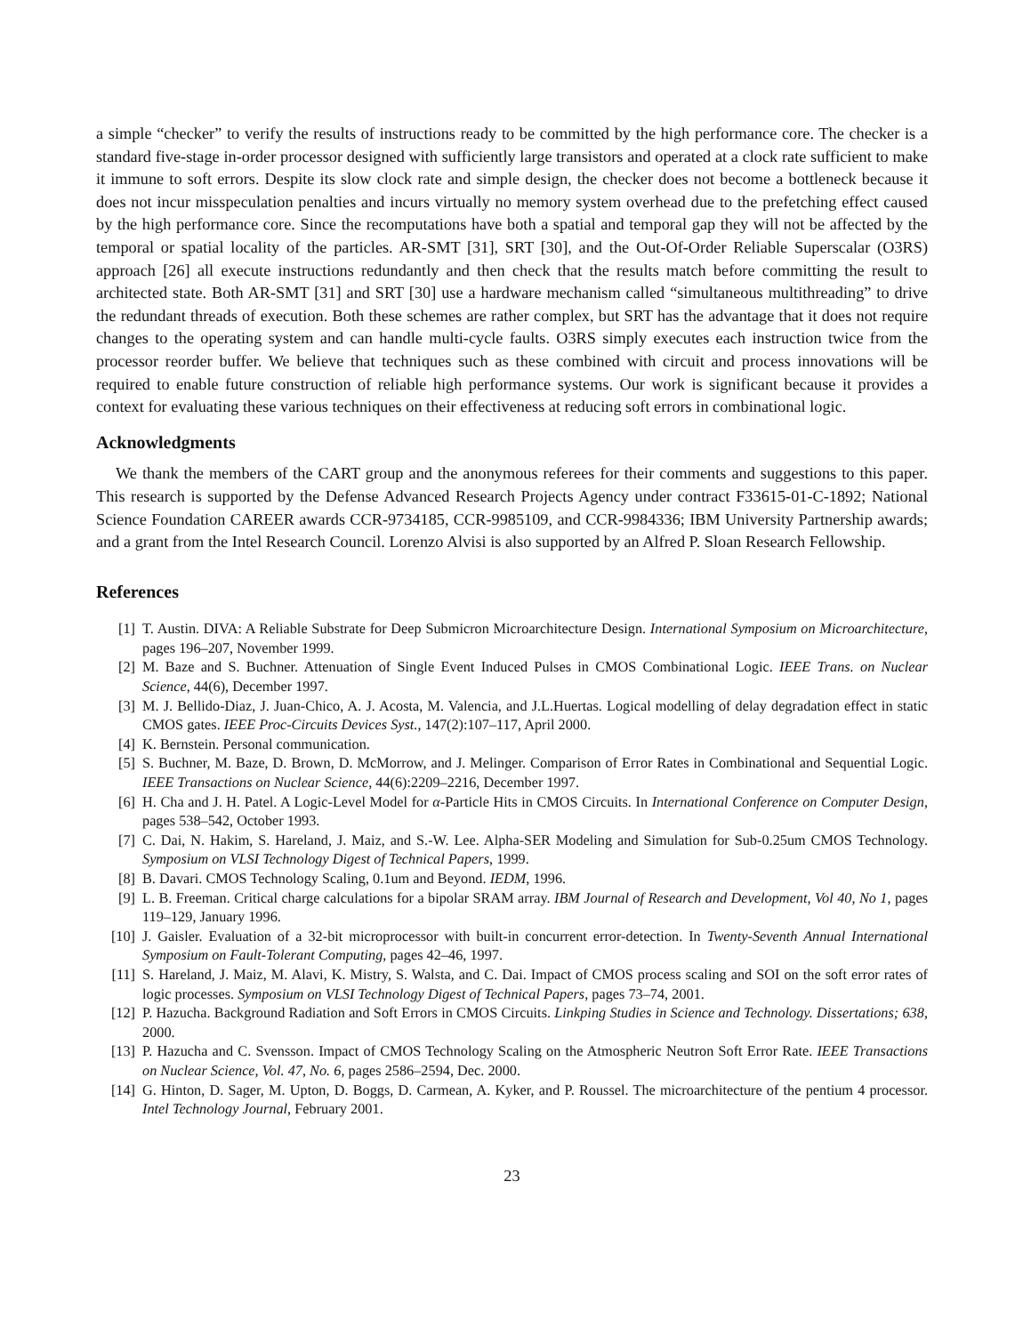a simple “checker” to verify the results of instructions ready to be committed by the high performance core. The checker is a standard five-stage in-order processor designed with sufficiently large transistors and operated at a clock rate sufficient to make it immune to soft errors. Despite its slow clock rate and simple design, the checker does not become a bottleneck because it does not incur misspeculation penalties and incurs virtually no memory system overhead due to the prefetching effect caused by the high performance core. Since the recomputations have both a spatial and temporal gap they will not be affected by the temporal or spatial locality of the particles. AR-SMT [31], SRT [30], and the Out-Of-Order Reliable Superscalar (O3RS) approach [26] all execute instructions redundantly and then check that the results match before committing the result to architected state. Both AR-SMT [31] and SRT [30] use a hardware mechanism called “simultaneous multithreading” to drive the redundant threads of execution. Both these schemes are rather complex, but SRT has the advantage that it does not require changes to the operating system and can handle multi-cycle faults. O3RS simply executes each instruction twice from the processor reorder buffer. We believe that techniques such as these combined with circuit and process innovations will be required to enable future construction of reliable high performance systems. Our work is significant because it provides a context for evaluating these various techniques on their effectiveness at reducing soft errors in combinational logic.
Acknowledgments
We thank the members of the CART group and the anonymous referees for their comments and suggestions to this paper. This research is supported by the Defense Advanced Research Projects Agency under contract F33615-01-C-1892; National Science Foundation CAREER awards CCR-9734185, CCR-9985109, and CCR-9984336; IBM University Partnership awards; and a grant from the Intel Research Council. Lorenzo Alvisi is also supported by an Alfred P. Sloan Research Fellowship.
References
[1] T. Austin. DIVA: A Reliable Substrate for Deep Submicron Microarchitecture Design. International Symposium on Microarchitecture, pages 196–207, November 1999.
[2] M. Baze and S. Buchner. Attenuation of Single Event Induced Pulses in CMOS Combinational Logic. IEEE Trans. on Nuclear Science, 44(6), December 1997.
[3] M. J. Bellido-Diaz, J. Juan-Chico, A. J. Acosta, M. Valencia, and J.L.Huertas. Logical modelling of delay degradation effect in static CMOS gates. IEEE Proc-Circuits Devices Syst., 147(2):107–117, April 2000.
[4] K. Bernstein. Personal communication.
[5] S. Buchner, M. Baze, D. Brown, D. McMorrow, and J. Melinger. Comparison of Error Rates in Combinational and Sequential Logic. IEEE Transactions on Nuclear Science, 44(6):2209–2216, December 1997.
[6] H. Cha and J. H. Patel. A Logic-Level Model for α-Particle Hits in CMOS Circuits. In International Conference on Computer Design, pages 538–542, October 1993.
[7] C. Dai, N. Hakim, S. Hareland, J. Maiz, and S.-W. Lee. Alpha-SER Modeling and Simulation for Sub-0.25um CMOS Technology. Symposium on VLSI Technology Digest of Technical Papers, 1999.
[8] B. Davari. CMOS Technology Scaling, 0.1um and Beyond. IEDM, 1996.
[9] L. B. Freeman. Critical charge calculations for a bipolar SRAM array. IBM Journal of Research and Development, Vol 40, No 1, pages 119–129, January 1996.
[10] J. Gaisler. Evaluation of a 32-bit microprocessor with built-in concurrent error-detection. In Twenty-Seventh Annual International Symposium on Fault-Tolerant Computing, pages 42–46, 1997.
[11] S. Hareland, J. Maiz, M. Alavi, K. Mistry, S. Walsta, and C. Dai. Impact of CMOS process scaling and SOI on the soft error rates of logic processes. Symposium on VLSI Technology Digest of Technical Papers, pages 73–74, 2001.
[12] P. Hazucha. Background Radiation and Soft Errors in CMOS Circuits. Linkping Studies in Science and Technology. Dissertations; 638, 2000.
[13] P. Hazucha and C. Svensson. Impact of CMOS Technology Scaling on the Atmospheric Neutron Soft Error Rate. IEEE Transactions on Nuclear Science, Vol. 47, No. 6, pages 2586–2594, Dec. 2000.
[14] G. Hinton, D. Sager, M. Upton, D. Boggs, D. Carmean, A. Kyker, and P. Roussel. The microarchitecture of the pentium 4 processor. Intel Technology Journal, February 2001.
23